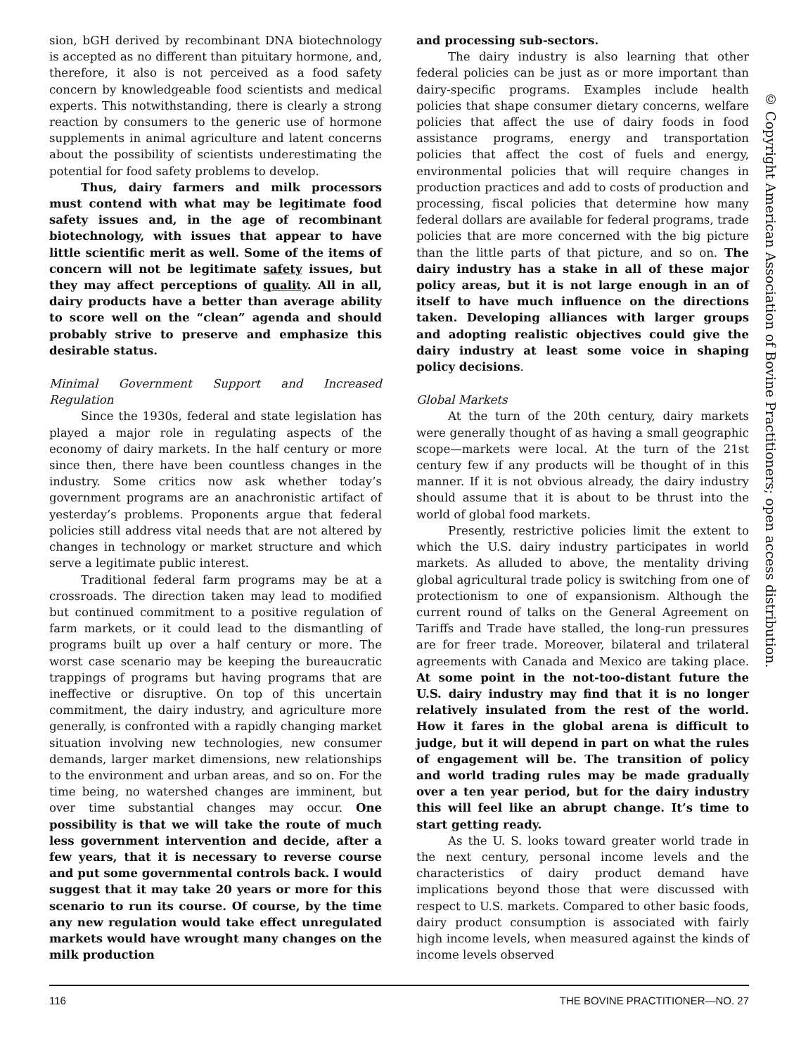sion, bGH derived by recombinant DNA biotechnology is accepted as no different than pituitary hormone, and, therefore, it also is not perceived as a food safety concern by knowledgeable food scientists and medical experts. This notwithstanding, there is clearly a strong reaction by consumers to the generic use of hormone supplements in animal agriculture and latent concerns about the possibility of scientists underestimating the potential for food safety problems to develop.
Thus, dairy farmers and milk processors must contend with what may be legitimate food safety issues and, in the age of recombinant biotechnology, with issues that appear to have little scientific merit as well. Some of the items of concern will not be legitimate safety issues, but they may affect perceptions of quality. All in all, dairy products have a better than average ability to score well on the “clean” agenda and should probably strive to preserve and emphasize this desirable status.
Minimal Government Support and Increased Regulation
Since the 1930s, federal and state legislation has played a major role in regulating aspects of the economy of dairy markets. In the half century or more since then, there have been countless changes in the industry. Some critics now ask whether today’s government programs are an anachronistic artifact of yesterday’s problems. Proponents argue that federal policies still address vital needs that are not altered by changes in technology or market structure and which serve a legitimate public interest.
Traditional federal farm programs may be at a crossroads. The direction taken may lead to modified but continued commitment to a positive regulation of farm markets, or it could lead to the dismantling of programs built up over a half century or more. The worst case scenario may be keeping the bureaucratic trappings of programs but having programs that are ineffective or disruptive. On top of this uncertain commitment, the dairy industry, and agriculture more generally, is confronted with a rapidly changing market situation involving new technologies, new consumer demands, larger market dimensions, new relationships to the environment and urban areas, and so on. For the time being, no watershed changes are imminent, but over time substantial changes may occur. One possibility is that we will take the route of much less government intervention and decide, after a few years, that it is necessary to reverse course and put some governmental controls back. I would suggest that it may take 20 years or more for this scenario to run its course. Of course, by the time any new regulation would take effect unregulated markets would have wrought many changes on the milk production
and processing sub-sectors.
The dairy industry is also learning that other federal policies can be just as or more important than dairy-specific programs. Examples include health policies that shape consumer dietary concerns, welfare policies that affect the use of dairy foods in food assistance programs, energy and transportation policies that affect the cost of fuels and energy, environmental policies that will require changes in production practices and add to costs of production and processing, fiscal policies that determine how many federal dollars are available for federal programs, trade policies that are more concerned with the big picture than the little parts of that picture, and so on. The dairy industry has a stake in all of these major policy areas, but it is not large enough in an of itself to have much influence on the directions taken. Developing alliances with larger groups and adopting realistic objectives could give the dairy industry at least some voice in shaping policy decisions.
Global Markets
At the turn of the 20th century, dairy markets were generally thought of as having a small geographic scope—markets were local. At the turn of the 21st century few if any products will be thought of in this manner. If it is not obvious already, the dairy industry should assume that it is about to be thrust into the world of global food markets.
Presently, restrictive policies limit the extent to which the U.S. dairy industry participates in world markets. As alluded to above, the mentality driving global agricultural trade policy is switching from one of protectionism to one of expansionism. Although the current round of talks on the General Agreement on Tariffs and Trade have stalled, the long-run pressures are for freer trade. Moreover, bilateral and trilateral agreements with Canada and Mexico are taking place. At some point in the not-too-distant future the U.S. dairy industry may find that it is no longer relatively insulated from the rest of the world. How it fares in the global arena is difficult to judge, but it will depend in part on what the rules of engagement will be. The transition of policy and world trading rules may be made gradually over a ten year period, but for the dairy industry this will feel like an abrupt change. It’s time to start getting ready.
As the U. S. looks toward greater world trade in the next century, personal income levels and the characteristics of dairy product demand have implications beyond those that were discussed with respect to U.S. markets. Compared to other basic foods, dairy product consumption is associated with fairly high income levels, when measured against the kinds of income levels observed
© Copyright American Association of Bovine Practitioners; open access distribution.
116 THE BOVINE PRACTITIONER—NO. 27